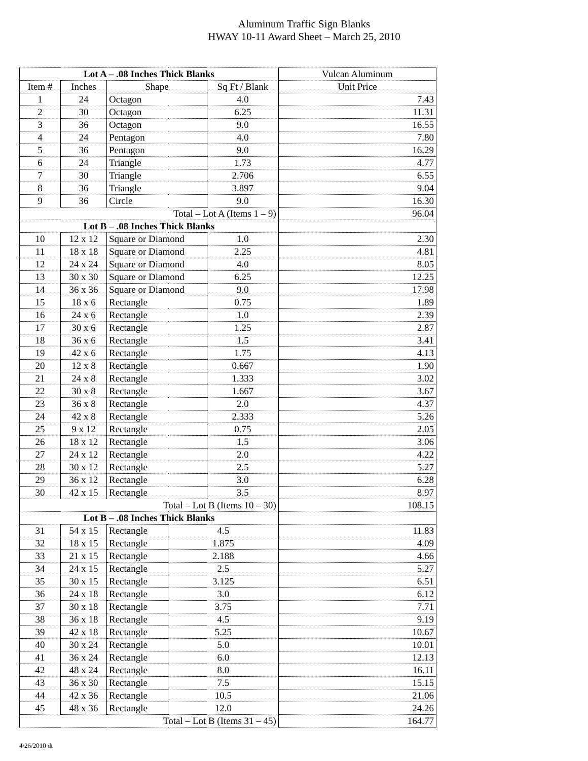Aluminum Traffic Sign Blanks
HWAY 10-11 Award Sheet – March 25, 2010
| Lot A – .08 Inches Thick Blanks | | | | | Vulcan Aluminum |
| Item # | Inches | Shape | | Sq Ft / Blank | Unit Price |
| 1 | 24 | Octagon | | 4.0 | 7.43 |
| 2 | 30 | Octagon | | 6.25 | 11.31 |
| 3 | 36 | Octagon | | 9.0 | 16.55 |
| 4 | 24 | Pentagon | | 4.0 | 7.80 |
| 5 | 36 | Pentagon | | 9.0 | 16.29 |
| 6 | 24 | Triangle | | 1.73 | 4.77 |
| 7 | 30 | Triangle | | 2.706 | 6.55 |
| 8 | 36 | Triangle | | 3.897 | 9.04 |
| 9 | 36 | Circle | | 9.0 | 16.30 |
| Total – Lot A (Items 1 – 9) | | | | | 96.04 |
| Lot B – .08 Inches Thick Blanks | | | | | |
| 10 | 12 x 12 | Square or Diamond | | 1.0 | 2.30 |
| 11 | 18 x 18 | Square or Diamond | | 2.25 | 4.81 |
| 12 | 24 x 24 | Square or Diamond | | 4.0 | 8.05 |
| 13 | 30 x 30 | Square or Diamond | | 6.25 | 12.25 |
| 14 | 36 x 36 | Square or Diamond | | 9.0 | 17.98 |
| 15 | 18 x 6 | Rectangle | | 0.75 | 1.89 |
| 16 | 24 x 6 | Rectangle | | 1.0 | 2.39 |
| 17 | 30 x 6 | Rectangle | | 1.25 | 2.87 |
| 18 | 36 x 6 | Rectangle | | 1.5 | 3.41 |
| 19 | 42 x 6 | Rectangle | | 1.75 | 4.13 |
| 20 | 12 x 8 | Rectangle | | 0.667 | 1.90 |
| 21 | 24 x 8 | Rectangle | | 1.333 | 3.02 |
| 22 | 30 x 8 | Rectangle | | 1.667 | 3.67 |
| 23 | 36 x 8 | Rectangle | | 2.0 | 4.37 |
| 24 | 42 x 8 | Rectangle | | 2.333 | 5.26 |
| 25 | 9 x 12 | Rectangle | | 0.75 | 2.05 |
| 26 | 18 x 12 | Rectangle | | 1.5 | 3.06 |
| 27 | 24 x 12 | Rectangle | | 2.0 | 4.22 |
| 28 | 30 x 12 | Rectangle | | 2.5 | 5.27 |
| 29 | 36 x 12 | Rectangle | | 3.0 | 6.28 |
| 30 | 42 x 15 | Rectangle | | 3.5 | 8.97 |
| Total – Lot B (Items 10 – 30) | | | | | 108.15 |
| Lot B – .08 Inches Thick Blanks | | | | | |
| 31 | 54 x 15 | Rectangle | 4.5 | | 11.83 |
| 32 | 18 x 15 | Rectangle | 1.875 | | 4.09 |
| 33 | 21 x 15 | Rectangle | 2.188 | | 4.66 |
| 34 | 24 x 15 | Rectangle | 2.5 | | 5.27 |
| 35 | 30 x 15 | Rectangle | 3.125 | | 6.51 |
| 36 | 24 x 18 | Rectangle | 3.0 | | 6.12 |
| 37 | 30 x 18 | Rectangle | 3.75 | | 7.71 |
| 38 | 36 x 18 | Rectangle | 4.5 | | 9.19 |
| 39 | 42 x 18 | Rectangle | 5.25 | | 10.67 |
| 40 | 30 x 24 | Rectangle | 5.0 | | 10.01 |
| 41 | 36 x 24 | Rectangle | 6.0 | | 12.13 |
| 42 | 48 x 24 | Rectangle | 8.0 | | 16.11 |
| 43 | 36 x 30 | Rectangle | 7.5 | | 15.15 |
| 44 | 42 x 36 | Rectangle | 10.5 | | 21.06 |
| 45 | 48 x 36 | Rectangle | 12.0 | | 24.26 |
| Total – Lot B (Items 31 – 45) | | | | | 164.77 |
4/26/2010 dt